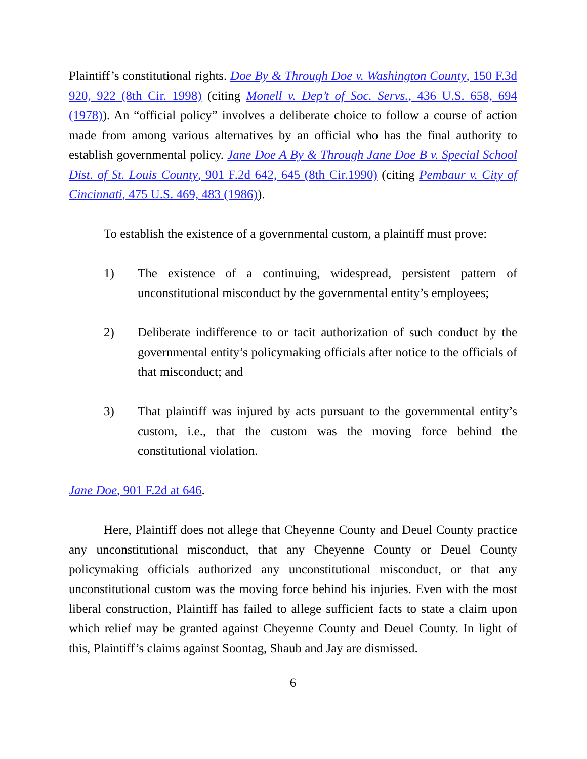Plaintiff’s constitutional rights. Doe By & Through Doe v. Washington County, 150 F.3d 920, 922 (8th Cir. 1998) (citing Monell v. Dep’t of Soc. Servs., 436 U.S. 658, 694 (1978)). An “official policy” involves a deliberate choice to follow a course of action made from among various alternatives by an official who has the final authority to establish governmental policy. Jane Doe A By & Through Jane Doe B v. Special School Dist. of St. Louis County, 901 F.2d 642, 645 (8th Cir.1990) (citing Pembaur v. City of Cincinnati, 475 U.S. 469, 483 (1986)).
To establish the existence of a governmental custom, a plaintiff must prove:
1) The existence of a continuing, widespread, persistent pattern of unconstitutional misconduct by the governmental entity’s employees;
2) Deliberate indifference to or tacit authorization of such conduct by the governmental entity’s policymaking officials after notice to the officials of that misconduct; and
3) That plaintiff was injured by acts pursuant to the governmental entity’s custom, i.e., that the custom was the moving force behind the constitutional violation.
Jane Doe, 901 F.2d at 646.
Here, Plaintiff does not allege that Cheyenne County and Deuel County practice any unconstitutional misconduct, that any Cheyenne County or Deuel County policymaking officials authorized any unconstitutional misconduct, or that any unconstitutional custom was the moving force behind his injuries. Even with the most liberal construction, Plaintiff has failed to allege sufficient facts to state a claim upon which relief may be granted against Cheyenne County and Deuel County. In light of this, Plaintiff’s claims against Soontag, Shaub and Jay are dismissed.
6